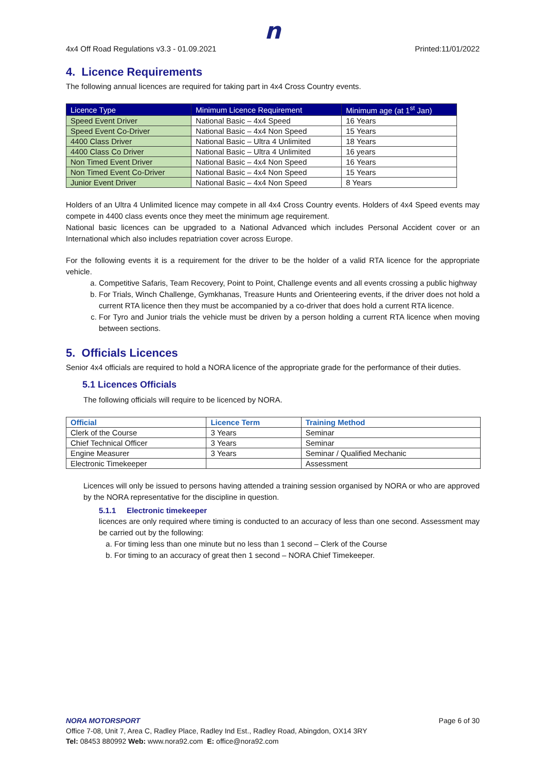n
4x4 Off Road Regulations v3.3 - 01.09.2021 Printed:11/01/2022
4. Licence Requirements
The following annual licences are required for taking part in 4x4 Cross Country events.
| Licence Type | Minimum Licence Requirement | Minimum age (at 1<sup>st</sup> Jan) |
| --- | --- | --- |
| Speed Event Driver | National Basic – 4x4 Speed | 16 Years |
| Speed Event Co-Driver | National Basic – 4x4 Non Speed | 15 Years |
| 4400 Class Driver | National Basic – Ultra 4 Unlimited | 18 Years |
| 4400 Class Co Driver | National Basic – Ultra 4 Unlimited | 16 years |
| Non Timed Event Driver | National Basic – 4x4 Non Speed | 16 Years |
| Non Timed Event Co-Driver | National Basic – 4x4 Non Speed | 15 Years |
| Junior Event Driver | National Basic – 4x4 Non Speed | 8 Years |
Holders of an Ultra 4 Unlimited licence may compete in all 4x4 Cross Country events. Holders of 4x4 Speed events may compete in 4400 class events once they meet the minimum age requirement.
National basic licences can be upgraded to a National Advanced which includes Personal Accident cover or an International which also includes repatriation cover across Europe.
For the following events it is a requirement for the driver to be the holder of a valid RTA licence for the appropriate vehicle.
a. Competitive Safaris, Team Recovery, Point to Point, Challenge events and all events crossing a public highway
b. For Trials, Winch Challenge, Gymkhanas, Treasure Hunts and Orienteering events, if the driver does not hold a current RTA licence then they must be accompanied by a co-driver that does hold a current RTA licence.
c. For Tyro and Junior trials the vehicle must be driven by a person holding a current RTA licence when moving between sections.
5. Officials Licences
Senior 4x4 officials are required to hold a NORA licence of the appropriate grade for the performance of their duties.
5.1 Licences Officials
The following officials will require to be licenced by NORA.
| Official | Licence Term | Training Method |
| --- | --- | --- |
| Clerk of the Course | 3 Years | Seminar |
| Chief Technical Officer | 3 Years | Seminar |
| Engine Measurer | 3 Years | Seminar / Qualified Mechanic |
| Electronic Timekeeper | | Assessment |
Licences will only be issued to persons having attended a training session organised by NORA or who are approved by the NORA representative for the discipline in question.
5.1.1 Electronic timekeeper
licences are only required where timing is conducted to an accuracy of less than one second. Assessment may be carried out by the following:
a. For timing less than one minute but no less than 1 second – Clerk of the Course
b. For timing to an accuracy of great then 1 second – NORA Chief Timekeeper.
NORA MOTORSPORT Page 6 of 30
Office 7-08, Unit 7, Area C, Radley Place, Radley Ind Est., Radley Road, Abingdon, OX14 3RY
Tel: 08453 880992 Web: www.nora92.com E: office@nora92.com